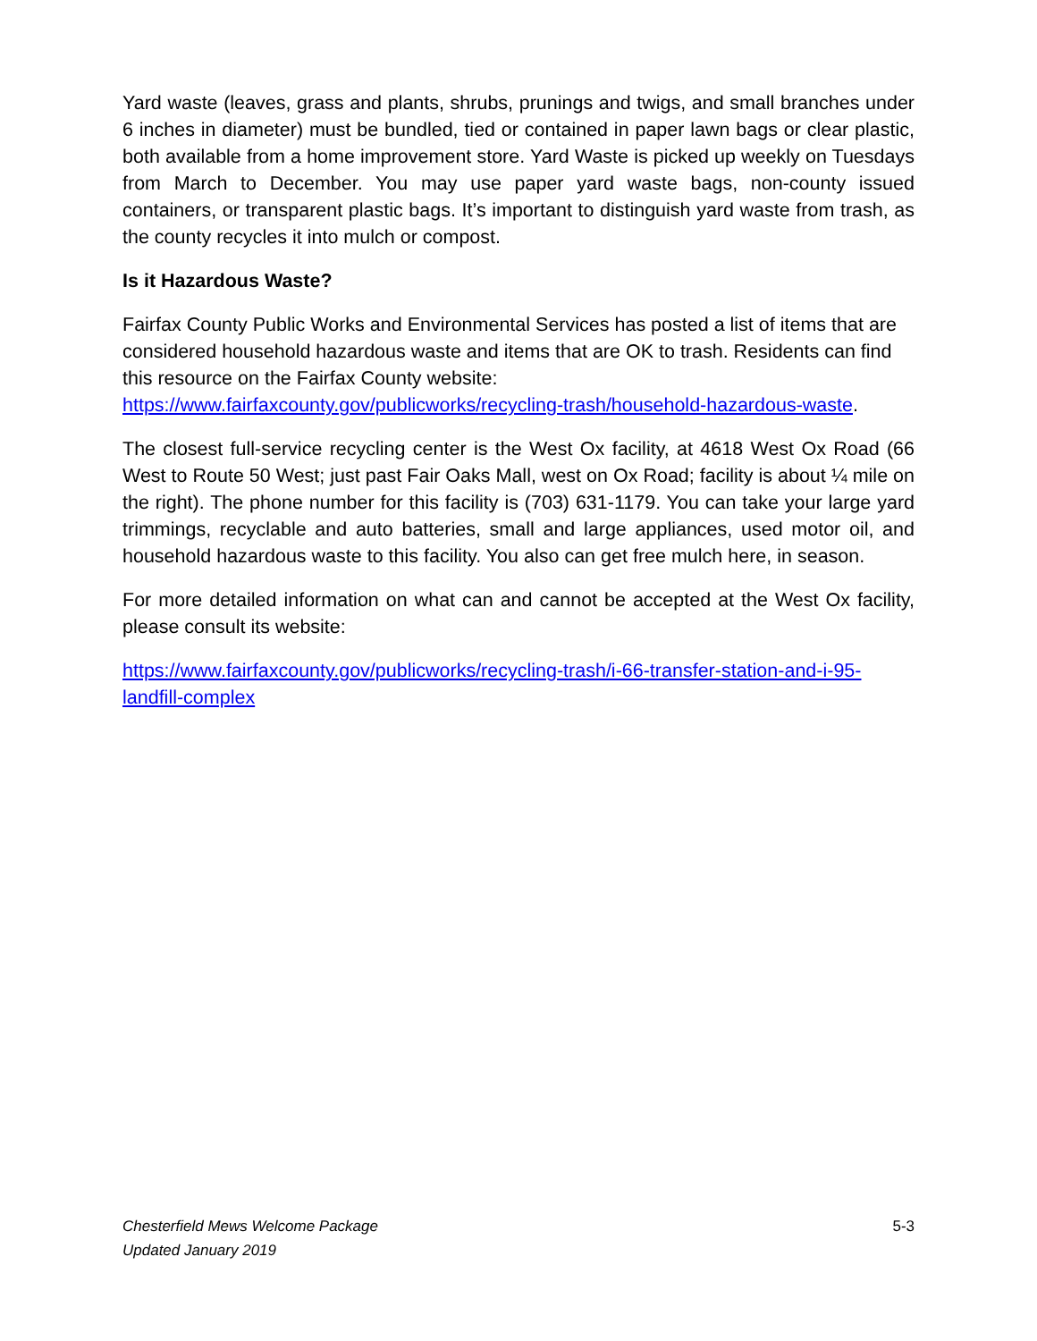Yard waste (leaves, grass and plants, shrubs, prunings and twigs, and small branches under 6 inches in diameter) must be bundled, tied or contained in paper lawn bags or clear plastic, both available from a home improvement store. Yard Waste is picked up weekly on Tuesdays from March to December. You may use paper yard waste bags, non-county issued containers, or transparent plastic bags. It’s important to distinguish yard waste from trash, as the county recycles it into mulch or compost.
Is it Hazardous Waste?
Fairfax County Public Works and Environmental Services has posted a list of items that are considered household hazardous waste and items that are OK to trash. Residents can find this resource on the Fairfax County website: https://www.fairfaxcounty.gov/publicworks/recycling-trash/household-hazardous-waste.
The closest full-service recycling center is the West Ox facility, at 4618 West Ox Road (66 West to Route 50 West; just past Fair Oaks Mall, west on Ox Road; facility is about ¼ mile on the right). The phone number for this facility is (703) 631-1179. You can take your large yard trimmings, recyclable and auto batteries, small and large appliances, used motor oil, and household hazardous waste to this facility. You also can get free mulch here, in season.
For more detailed information on what can and cannot be accepted at the West Ox facility, please consult its website:
https://www.fairfaxcounty.gov/publicworks/recycling-trash/i-66-transfer-station-and-i-95-landfill-complex
5-3 Chesterfield Mews Welcome Package
Updated January 2019